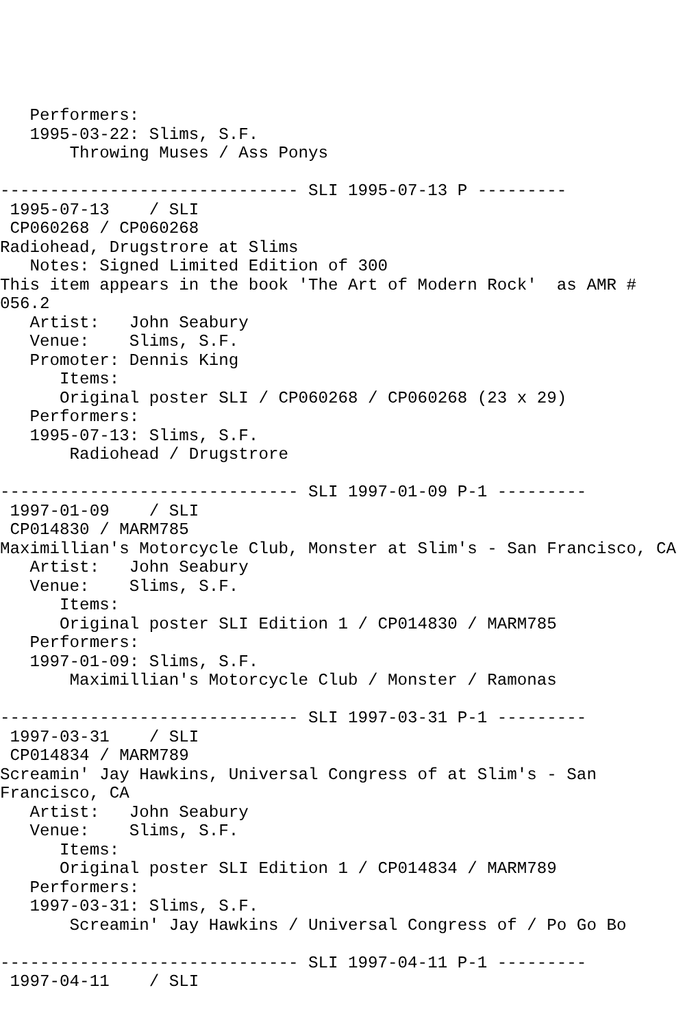Performers:
   1995-03-22: Slims, S.F.
       Throwing Muses / Ass Ponys

------------------------------ SLI 1995-07-13 P ---------
 1995-07-13    / SLI
 CP060268 / CP060268
Radiohead, Drugstrore at Slims
   Notes: Signed Limited Edition of 300
This item appears in the book 'The Art of Modern Rock'  as AMR #
056.2
   Artist:   John Seabury
   Venue:    Slims, S.F.
   Promoter: Dennis King
      Items:
      Original poster SLI / CP060268 / CP060268 (23 x 29)
   Performers:
   1995-07-13: Slims, S.F.
       Radiohead / Drugstrore

------------------------------ SLI 1997-01-09 P-1 ---------
 1997-01-09    / SLI
 CP014830 / MARM785
Maximillian's Motorcycle Club, Monster at Slim's - San Francisco, CA
   Artist:   John Seabury
   Venue:    Slims, S.F.
      Items:
      Original poster SLI Edition 1 / CP014830 / MARM785
   Performers:
   1997-01-09: Slims, S.F.
       Maximillian's Motorcycle Club / Monster / Ramonas

------------------------------ SLI 1997-03-31 P-1 ---------
 1997-03-31    / SLI
 CP014834 / MARM789
Screamin' Jay Hawkins, Universal Congress of at Slim's - San
Francisco, CA
   Artist:   John Seabury
   Venue:    Slims, S.F.
      Items:
      Original poster SLI Edition 1 / CP014834 / MARM789
   Performers:
   1997-03-31: Slims, S.F.
       Screamin' Jay Hawkins / Universal Congress of / Po Go Bo

------------------------------ SLI 1997-04-11 P-1 ---------
 1997-04-11    / SLI